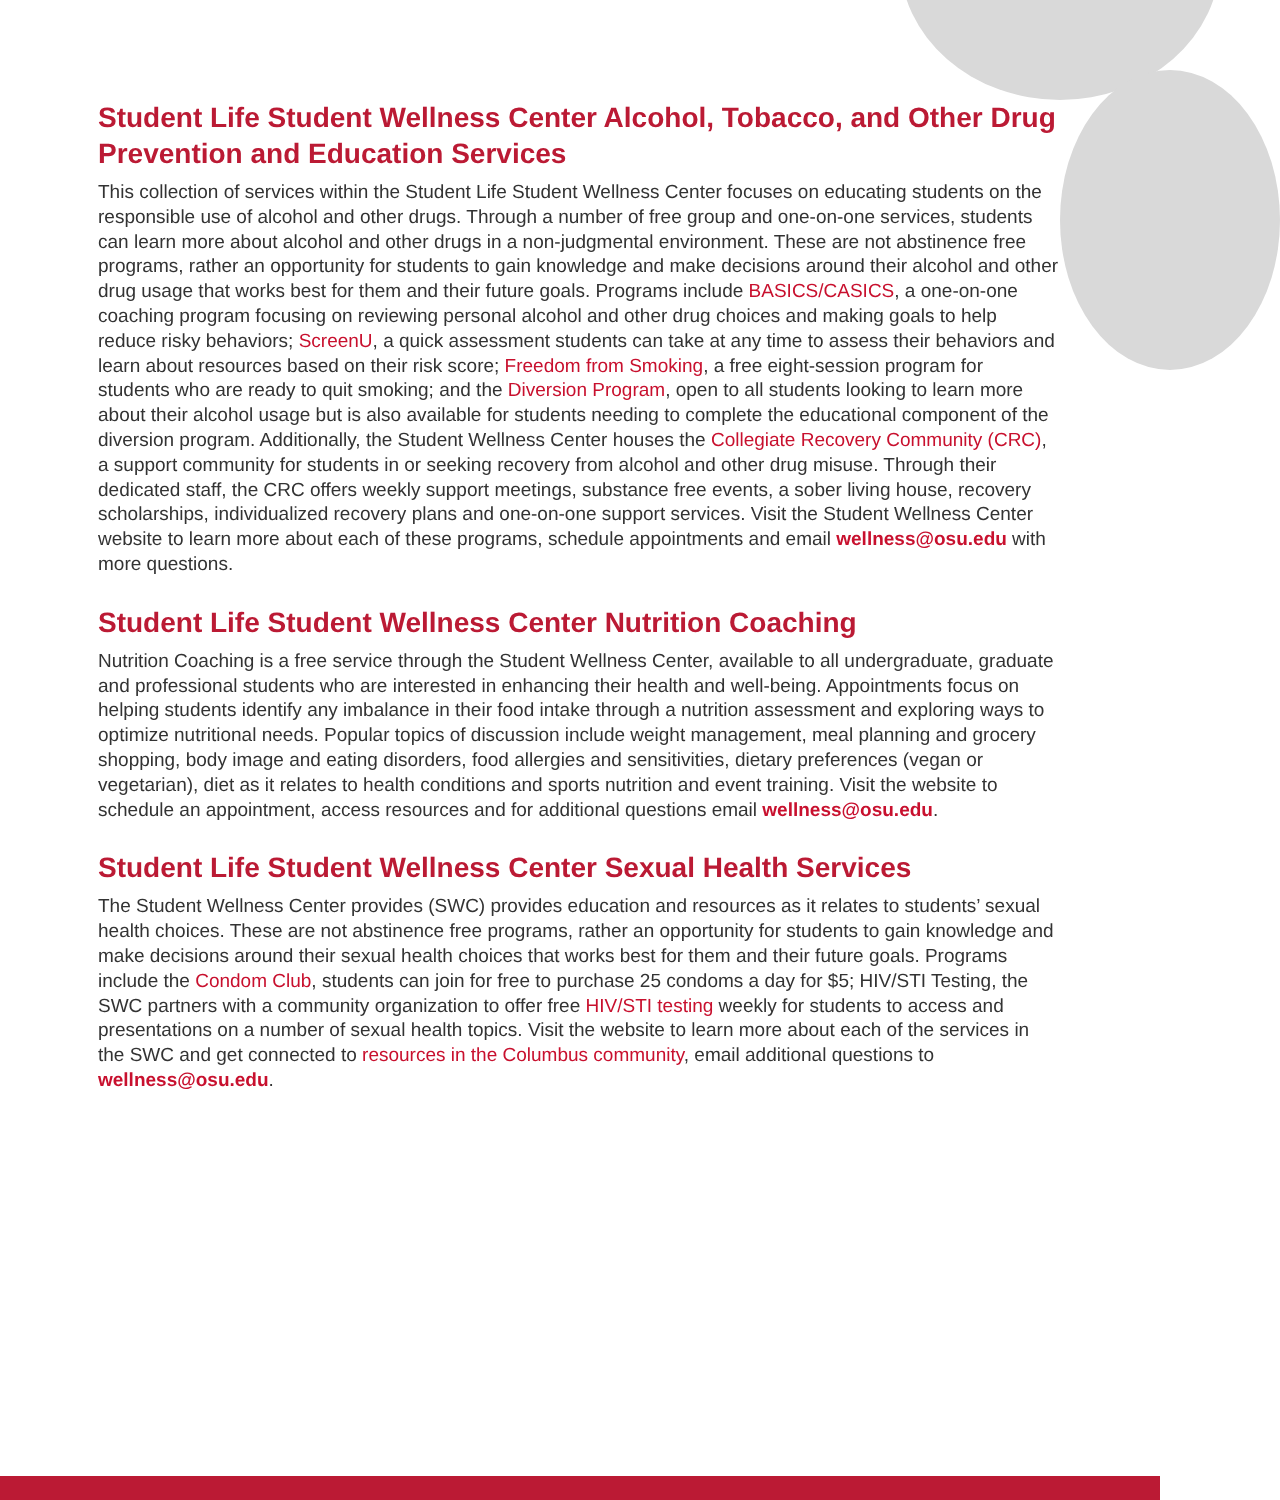Student Life Student Wellness Center Alcohol, Tobacco, and Other Drug Prevention and Education Services
This collection of services within the Student Life Student Wellness Center focuses on educating students on the responsible use of alcohol and other drugs. Through a number of free group and one-on-one services, students can learn more about alcohol and other drugs in a non-judgmental environment. These are not abstinence free programs, rather an opportunity for students to gain knowledge and make decisions around their alcohol and other drug usage that works best for them and their future goals. Programs include BASICS/CASICS, a one-on-one coaching program focusing on reviewing personal alcohol and other drug choices and making goals to help reduce risky behaviors; ScreenU, a quick assessment students can take at any time to assess their behaviors and learn about resources based on their risk score; Freedom from Smoking, a free eight-session program for students who are ready to quit smoking; and the Diversion Program, open to all students looking to learn more about their alcohol usage but is also available for students needing to complete the educational component of the diversion program. Additionally, the Student Wellness Center houses the Collegiate Recovery Community (CRC), a support community for students in or seeking recovery from alcohol and other drug misuse. Through their dedicated staff, the CRC offers weekly support meetings, substance free events, a sober living house, recovery scholarships, individualized recovery plans and one-on-one support services. Visit the Student Wellness Center website to learn more about each of these programs, schedule appointments and email wellness@osu.edu with more questions.
Student Life Student Wellness Center Nutrition Coaching
Nutrition Coaching is a free service through the Student Wellness Center, available to all undergraduate, graduate and professional students who are interested in enhancing their health and well-being. Appointments focus on helping students identify any imbalance in their food intake through a nutrition assessment and exploring ways to optimize nutritional needs. Popular topics of discussion include weight management, meal planning and grocery shopping, body image and eating disorders, food allergies and sensitivities, dietary preferences (vegan or vegetarian), diet as it relates to health conditions and sports nutrition and event training. Visit the website to schedule an appointment, access resources and for additional questions email wellness@osu.edu.
Student Life Student Wellness Center Sexual Health Services
The Student Wellness Center provides (SWC) provides education and resources as it relates to students’ sexual health choices. These are not abstinence free programs, rather an opportunity for students to gain knowledge and make decisions around their sexual health choices that works best for them and their future goals. Programs include the Condom Club, students can join for free to purchase 25 condoms a day for $5; HIV/STI Testing, the SWC partners with a community organization to offer free HIV/STI testing weekly for students to access and presentations on a number of sexual health topics. Visit the website to learn more about each of the services in the SWC and get connected to resources in the Columbus community, email additional questions to wellness@osu.edu.